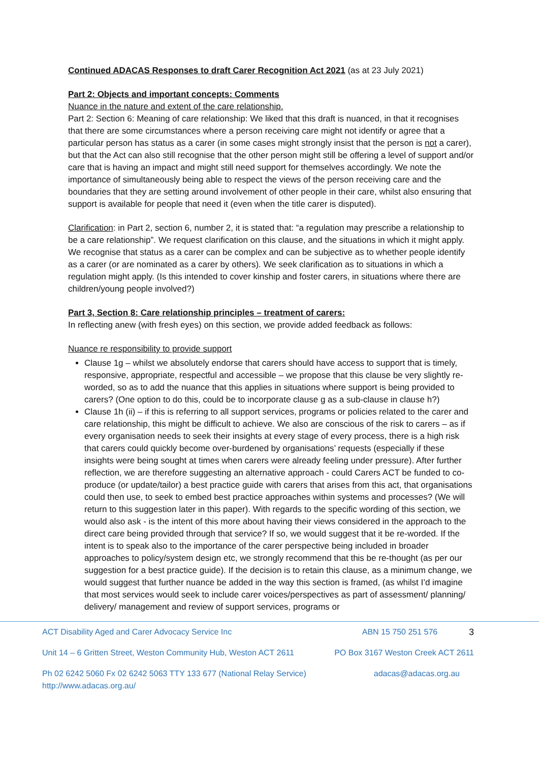Continued ADACAS Responses to draft Carer Recognition Act 2021 (as at 23 July 2021)
Part 2: Objects and important concepts: Comments
Nuance in the nature and extent of the care relationship.
Part 2: Section 6: Meaning of care relationship: We liked that this draft is nuanced, in that it recognises that there are some circumstances where a person receiving care might not identify or agree that a particular person has status as a carer (in some cases might strongly insist that the person is not a carer), but that the Act can also still recognise that the other person might still be offering a level of support and/or care that is having an impact and might still need support for themselves accordingly. We note the importance of simultaneously being able to respect the views of the person receiving care and the boundaries that they are setting around involvement of other people in their care, whilst also ensuring that support is available for people that need it (even when the title carer is disputed).
Clarification: in Part 2, section 6, number 2, it is stated that: “a regulation may prescribe a relationship to be a care relationship”. We request clarification on this clause, and the situations in which it might apply. We recognise that status as a carer can be complex and can be subjective as to whether people identify as a carer (or are nominated as a carer by others). We seek clarification as to situations in which a regulation might apply. (Is this intended to cover kinship and foster carers, in situations where there are children/young people involved?)
Part 3, Section 8: Care relationship principles – treatment of carers:
In reflecting anew (with fresh eyes) on this section, we provide added feedback as follows:
Nuance re responsibility to provide support
Clause 1g – whilst we absolutely endorse that carers should have access to support that is timely, responsive, appropriate, respectful and accessible – we propose that this clause be very slightly re-worded, so as to add the nuance that this applies in situations where support is being provided to carers? (One option to do this, could be to incorporate clause g as a sub-clause in clause h?)
Clause 1h (ii) – if this is referring to all support services, programs or policies related to the carer and care relationship, this might be difficult to achieve. We also are conscious of the risk to carers – as if every organisation needs to seek their insights at every stage of every process, there is a high risk that carers could quickly become over-burdened by organisations’ requests (especially if these insights were being sought at times when carers were already feeling under pressure). After further reflection, we are therefore suggesting an alternative approach - could Carers ACT be funded to co-produce (or update/tailor) a best practice guide with carers that arises from this act, that organisations could then use, to seek to embed best practice approaches within systems and processes? (We will return to this suggestion later in this paper). With regards to the specific wording of this section, we would also ask - is the intent of this more about having their views considered in the approach to the direct care being provided through that service? If so, we would suggest that it be re-worded. If the intent is to speak also to the importance of the carer perspective being included in broader approaches to policy/system design etc, we strongly recommend that this be re-thought (as per our suggestion for a best practice guide). If the decision is to retain this clause, as a minimum change, we would suggest that further nuance be added in the way this section is framed, (as whilst I’d imagine that most services would seek to include carer voices/perspectives as part of assessment/ planning/ delivery/ management and review of support services, programs or
ACT Disability Aged and Carer Advocacy Service Inc ABN 15 750 251 576 3
Unit 14 – 6 Gritten Street, Weston Community Hub, Weston ACT 2611 PO Box 3167 Weston Creek ACT 2611
Ph 02 6242 5060 Fx 02 6242 5063 TTY 133 677 (National Relay Service)
http://www.adacas.org.au/ adacas@adacas.org.au